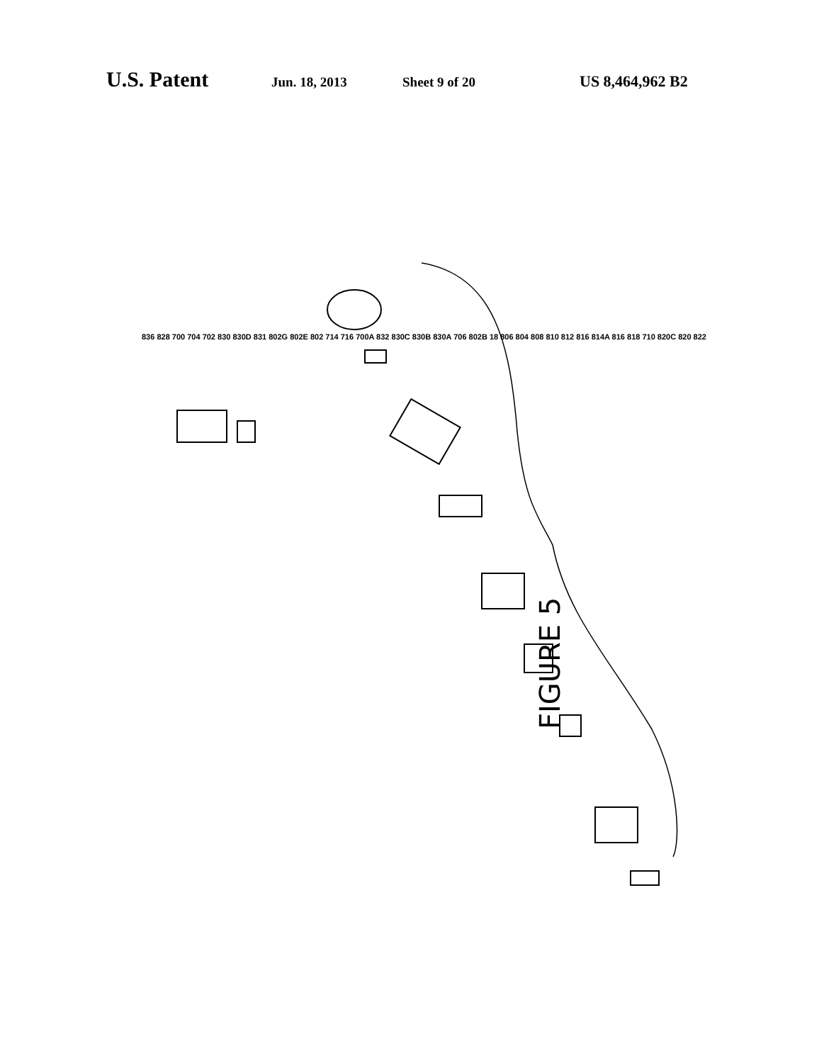U.S. Patent Jun. 18, 2013 Sheet 9 of 20 US 8,464,962 B2
FIGURE 5
836 828 700 704 702 830 830D 831 802G 802E 802 714 716 700A 832 830C 830B 830A 706 802B 18 806 804 808 810 812 816 814A 816 818 710 820C 820 822